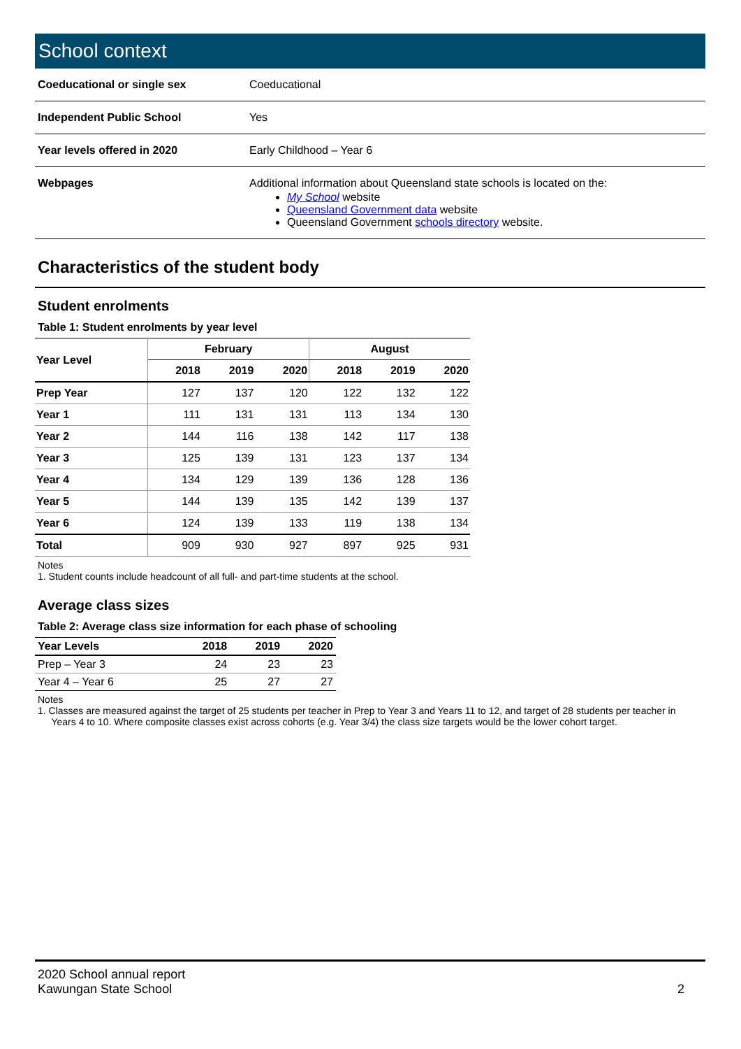School context
| Coeducational or single sex | Coeducational |
| Independent Public School | Yes |
| Year levels offered in 2020 | Early Childhood – Year 6 |
| Webpages | Additional information about Queensland state schools is located on the: My School website Queensland Government data website Queensland Government schools directory website. |
Characteristics of the student body
Student enrolments
Table 1: Student enrolments by year level
| Year Level | February | | | August | | |
| --- | --- | --- | --- | --- | --- | --- |
| | 2018 | 2019 | 2020 | 2018 | 2019 | 2020 |
| Prep Year | 127 | 137 | 120 | 122 | 132 | 122 |
| Year 1 | 111 | 131 | 131 | 113 | 134 | 130 |
| Year 2 | 144 | 116 | 138 | 142 | 117 | 138 |
| Year 3 | 125 | 139 | 131 | 123 | 137 | 134 |
| Year 4 | 134 | 129 | 139 | 136 | 128 | 136 |
| Year 5 | 144 | 139 | 135 | 142 | 139 | 137 |
| Year 6 | 124 | 139 | 133 | 119 | 138 | 134 |
| Total | 909 | 930 | 927 | 897 | 925 | 931 |
Notes
1. Student counts include headcount of all full- and part-time students at the school.
Average class sizes
Table 2: Average class size information for each phase of schooling
| Year Levels | 2018 | 2019 | 2020 |
| --- | --- | --- | --- |
| Prep – Year 3 | 24 | 23 | 23 |
| Year 4 – Year 6 | 25 | 27 | 27 |
Notes
1. Classes are measured against the target of 25 students per teacher in Prep to Year 3 and Years 11 to 12, and target of 28 students per teacher in
Years 4 to 10. Where composite classes exist across cohorts (e.g. Year 3/4) the class size targets would be the lower cohort target.
2020 School annual report
Kawungan State School
2